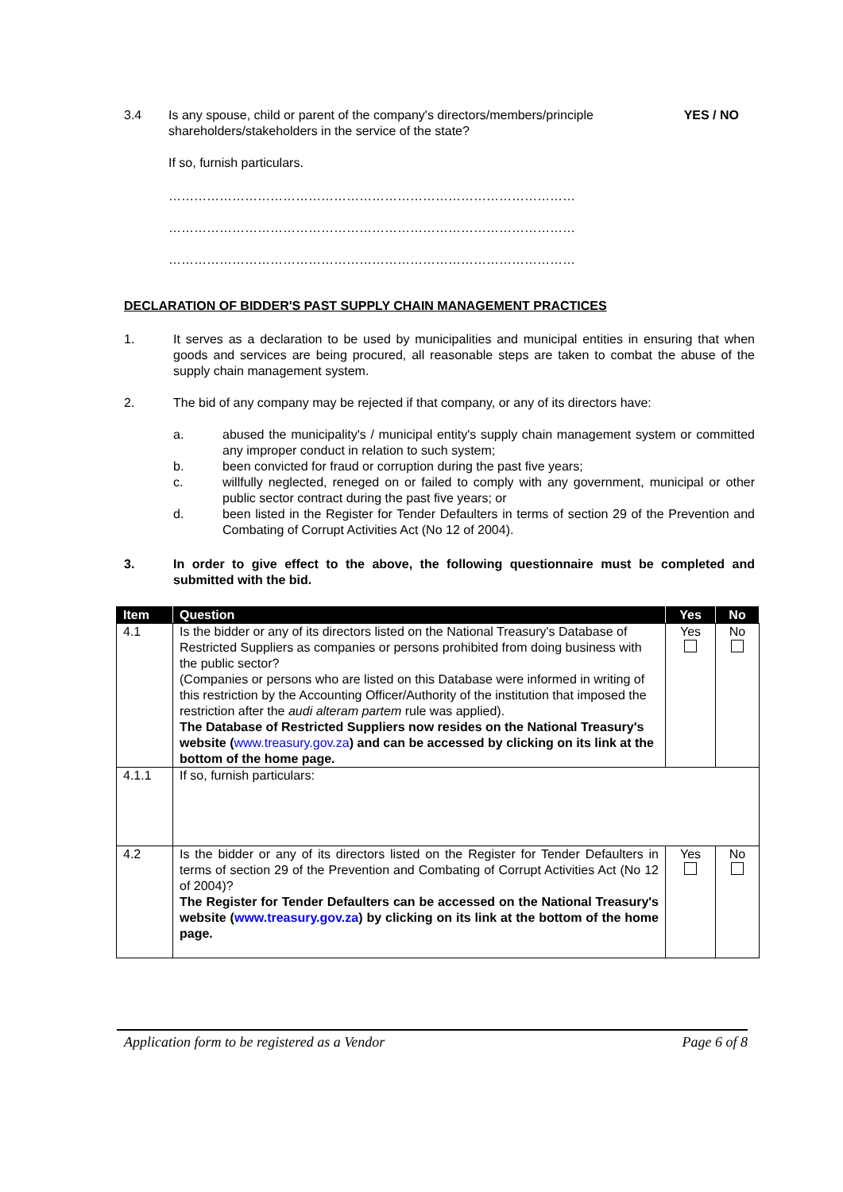3.4 Is any spouse, child or parent of the company's directors/members/principle shareholders/stakeholders in the service of the state?
YES / NO
If so, furnish particulars.
……………………………………………………………………………………
……………………………………………………………………………………
……………………………………………………………………………………
DECLARATION OF BIDDER'S PAST SUPPLY CHAIN MANAGEMENT PRACTICES
1. It serves as a declaration to be used by municipalities and municipal entities in ensuring that when goods and services are being procured, all reasonable steps are taken to combat the abuse of the supply chain management system.
2. The bid of any company may be rejected if that company, or any of its directors have:
a. abused the municipality's / municipal entity's supply chain management system or committed any improper conduct in relation to such system;
b. been convicted for fraud or corruption during the past five years;
c. willfully neglected, reneged on or failed to comply with any government, municipal or other public sector contract during the past five years; or
d. been listed in the Register for Tender Defaulters in terms of section 29 of the Prevention and Combating of Corrupt Activities Act (No 12 of 2004).
3. In order to give effect to the above, the following questionnaire must be completed and submitted with the bid.
| Item | Question | Yes | No |
| --- | --- | --- | --- |
| 4.1 | Is the bidder or any of its directors listed on the National Treasury's Database of Restricted Suppliers as companies or persons prohibited from doing business with the public sector? (Companies or persons who are listed on this Database were informed in writing of this restriction by the Accounting Officer/Authority of the institution that imposed the restriction after the audi alteram partem rule was applied). The Database of Restricted Suppliers now resides on the National Treasury's website ( www.treasury.gov.za ) and can be accessed by clicking on its link at the bottom of the home page. | Yes | No |
| 4.1.1 | If so, furnish particulars: | | |
| 4.2 | Is the bidder or any of its directors listed on the Register for Tender Defaulters in terms of section 29 of the Prevention and Combating of Corrupt Activities Act (No 12 of 2004)? The Register for Tender Defaulters can be accessed on the National Treasury's website ( www.treasury.gov.za ) by clicking on its link at the bottom of the home page. | Yes | No |
Application form to be registered as a Vendor Page 6 of 8